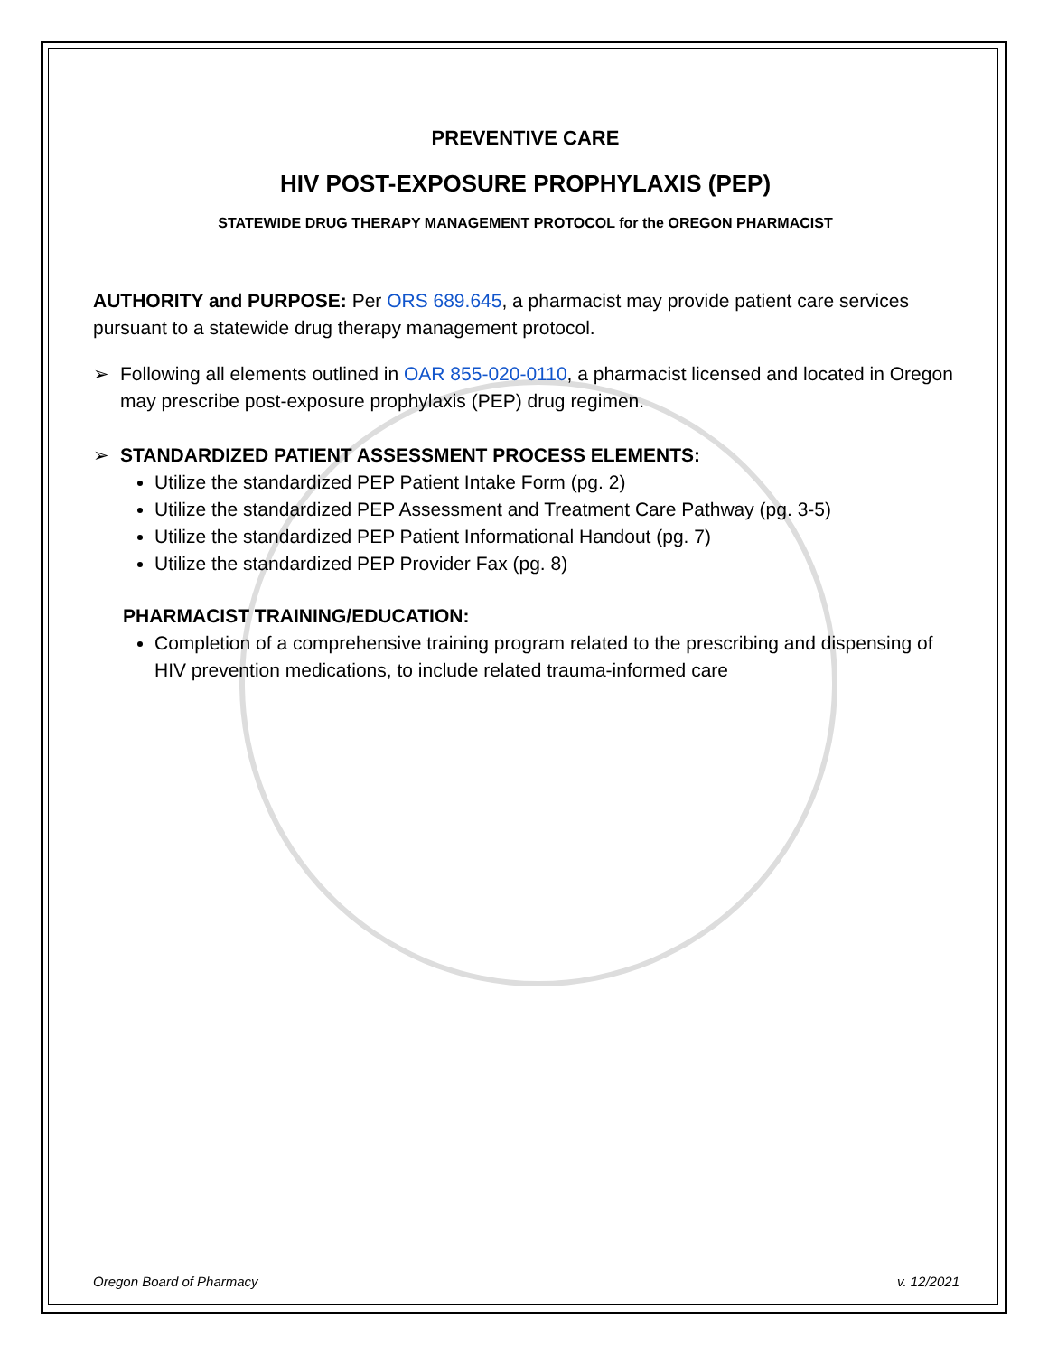PREVENTIVE CARE
HIV POST-EXPOSURE PROPHYLAXIS (PEP)
STATEWIDE DRUG THERAPY MANAGEMENT PROTOCOL for the OREGON PHARMACIST
AUTHORITY and PURPOSE: Per ORS 689.645, a pharmacist may provide patient care services pursuant to a statewide drug therapy management protocol.
➢ Following all elements outlined in OAR 855-020-0110, a pharmacist licensed and located in Oregon may prescribe post-exposure prophylaxis (PEP) drug regimen.
➢ STANDARDIZED PATIENT ASSESSMENT PROCESS ELEMENTS:
Utilize the standardized PEP Patient Intake Form (pg. 2)
Utilize the standardized PEP Assessment and Treatment Care Pathway (pg. 3-5)
Utilize the standardized PEP Patient Informational Handout (pg. 7)
Utilize the standardized PEP Provider Fax (pg. 8)
PHARMACIST TRAINING/EDUCATION:
Completion of a comprehensive training program related to the prescribing and dispensing of HIV prevention medications, to include related trauma-informed care
Oregon Board of Pharmacy v. 12/2021